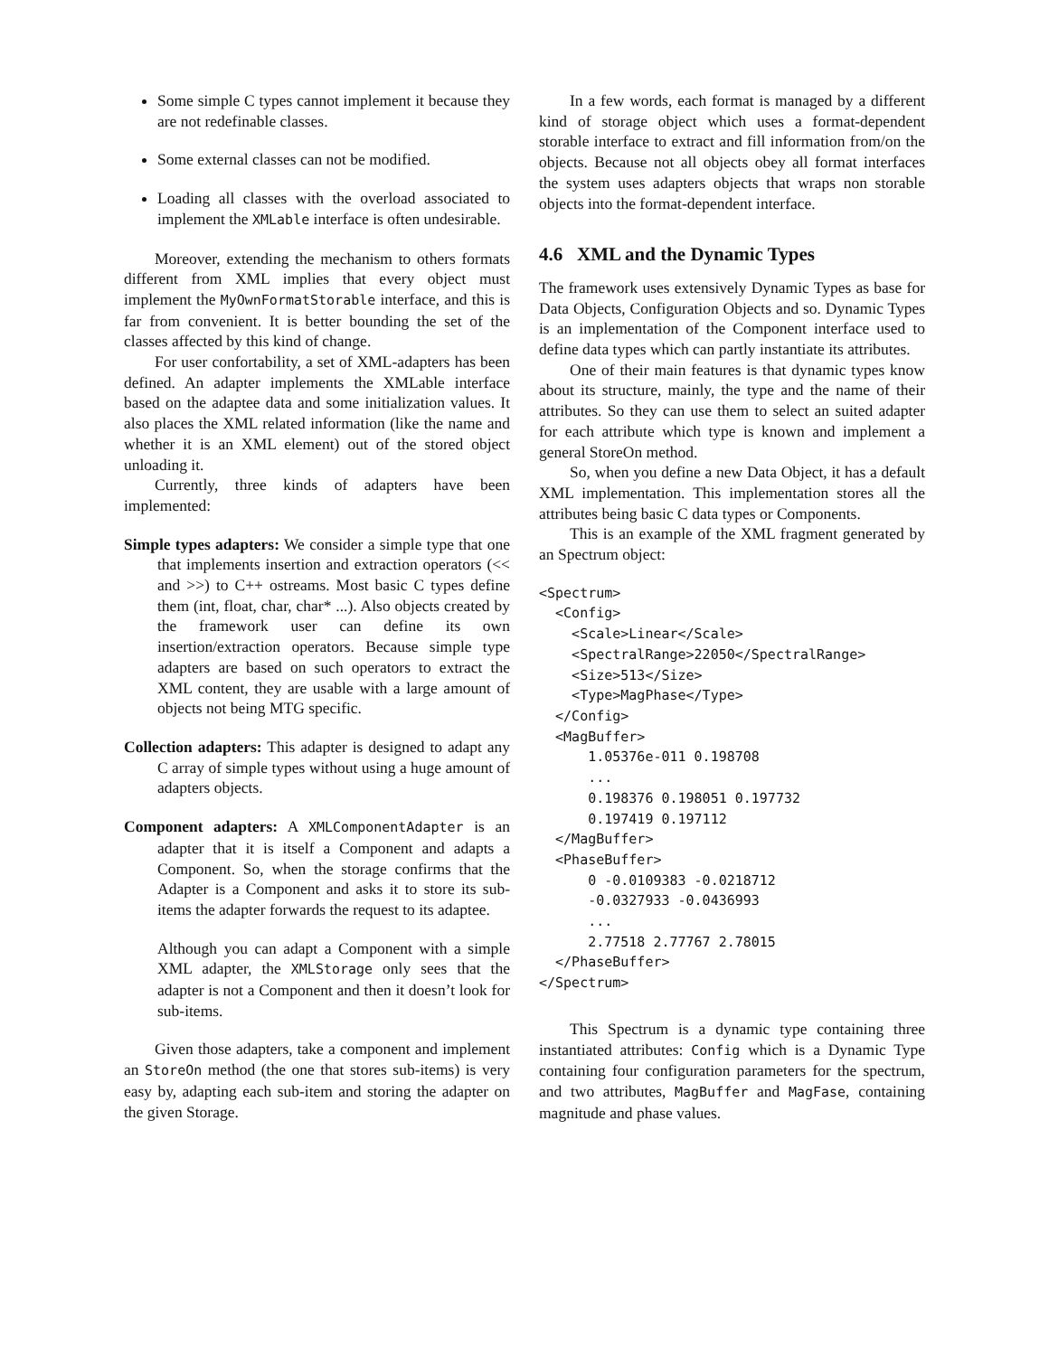Some simple C types cannot implement it because they are not redefinable classes.
Some external classes can not be modified.
Loading all classes with the overload associated to implement the XMLable interface is often undesirable.
Moreover, extending the mechanism to others formats different from XML implies that every object must implement the MyOwnFormatStorable interface, and this is far from convenient. It is better bounding the set of the classes affected by this kind of change.
For user confortability, a set of XML-adapters has been defined. An adapter implements the XMLable interface based on the adaptee data and some initialization values. It also places the XML related information (like the name and whether it is an XML element) out of the stored object unloading it.
Currently, three kinds of adapters have been implemented:
Simple types adapters: We consider a simple type that one that implements insertion and extraction operators (<< and >>) to C++ ostreams. Most basic C types define them (int, float, char, char* ...). Also objects created by the framework user can define its own insertion/extraction operators. Because simple type adapters are based on such operators to extract the XML content, they are usable with a large amount of objects not being MTG specific.
Collection adapters: This adapter is designed to adapt any C array of simple types without using a huge amount of adapters objects.
Component adapters: A XMLComponentAdapter is an adapter that it is itself a Component and adapts a Component. So, when the storage confirms that the Adapter is a Component and asks it to store its sub-items the adapter forwards the request to its adaptee.
Although you can adapt a Component with a simple XML adapter, the XMLStorage only sees that the adapter is not a Component and then it doesn’t look for sub-items.
Given those adapters, take a component and implement an StoreOn method (the one that stores sub-items) is very easy by, adapting each sub-item and storing the adapter on the given Storage.
In a few words, each format is managed by a different kind of storage object which uses a format-dependent storable interface to extract and fill information from/on the objects. Because not all objects obey all format interfaces the system uses adapters objects that wraps non storable objects into the format-dependent interface.
4.6 XML and the Dynamic Types
The framework uses extensively Dynamic Types as base for Data Objects, Configuration Objects and so. Dynamic Types is an implementation of the Component interface used to define data types which can partly instantiate its attributes.
One of their main features is that dynamic types know about its structure, mainly, the type and the name of their attributes. So they can use them to select an suited adapter for each attribute which type is known and implement a general StoreOn method.
So, when you define a new Data Object, it has a default XML implementation. This implementation stores all the attributes being basic C data types or Components.
This is an example of the XML fragment generated by an Spectrum object:
<Spectrum>
  <Config>
    <Scale>Linear</Scale>
    <SpectralRange>22050</SpectralRange>
    <Size>513</Size>
    <Type>MagPhase</Type>
  </Config>
  <MagBuffer>
      1.05376e-011 0.198708
      ...
      0.198376 0.198051 0.197732
      0.197419 0.197112
  </MagBuffer>
  <PhaseBuffer>
      0 -0.0109383 -0.0218712
      -0.0327933 -0.0436993
      ...
      2.77518 2.77767 2.78015
  </PhaseBuffer>
</Spectrum>
This Spectrum is a dynamic type containing three instantiated attributes: Config which is a Dynamic Type containing four configuration parameters for the spectrum, and two attributes, MagBuffer and MagFase, containing magnitude and phase values.